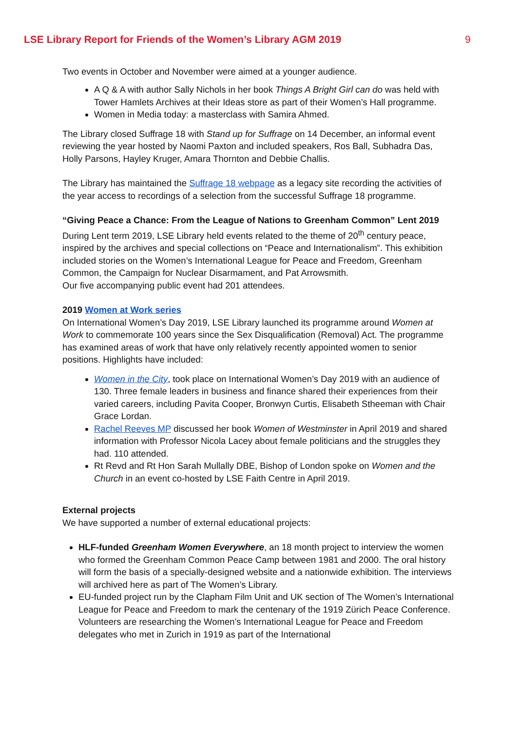LSE Library Report for Friends of the Women’s Library AGM 2019 9
Two events in October and November were aimed at a younger audience.
A Q & A with author Sally Nichols in her book Things A Bright Girl can do was held with Tower Hamlets Archives at their Ideas store as part of their Women’s Hall programme.
Women in Media today: a masterclass with Samira Ahmed.
The Library closed Suffrage 18 with Stand up for Suffrage on 14 December, an informal event reviewing the year hosted by Naomi Paxton and included speakers, Ros Ball, Subhadra Das, Holly Parsons, Hayley Kruger, Amara Thornton and Debbie Challis.
The Library has maintained the Suffrage 18 webpage as a legacy site recording the activities of the year access to recordings of a selection from the successful Suffrage 18 programme.
“Giving Peace a Chance: From the League of Nations to Greenham Common” Lent 2019
During Lent term 2019, LSE Library held events related to the theme of 20<sup>th</sup> century peace, inspired by the archives and special collections on “Peace and Internationalism”. This exhibition included stories on the Women’s International League for Peace and Freedom, Greenham Common, the Campaign for Nuclear Disarmament, and Pat Arrowsmith.
Our five accompanying public event had 201 attendees.
2019 Women at Work series
On International Women’s Day 2019, LSE Library launched its programme around Women at Work to commemorate 100 years since the Sex Disqualification (Removal) Act. The programme has examined areas of work that have only relatively recently appointed women to senior positions. Highlights have included:
Women in the City, took place on International Women’s Day 2019 with an audience of 130. Three female leaders in business and finance shared their experiences from their varied careers, including Pavita Cooper, Bronwyn Curtis, Elisabeth Stheeman with Chair Grace Lordan.
Rachel Reeves MP discussed her book Women of Westminster in April 2019 and shared information with Professor Nicola Lacey about female politicians and the struggles they had. 110 attended.
Rt Revd and Rt Hon Sarah Mullally DBE, Bishop of London spoke on Women and the Church in an event co-hosted by LSE Faith Centre in April 2019.
External projects
We have supported a number of external educational projects:
HLF-funded Greenham Women Everywhere, an 18 month project to interview the women who formed the Greenham Common Peace Camp between 1981 and 2000. The oral history will form the basis of a specially-designed website and a nationwide exhibition. The interviews will archived here as part of The Women’s Library.
EU-funded project run by the Clapham Film Unit and UK section of The Women’s International League for Peace and Freedom to mark the centenary of the 1919 Zürich Peace Conference. Volunteers are researching the Women’s International League for Peace and Freedom delegates who met in Zurich in 1919 as part of the International